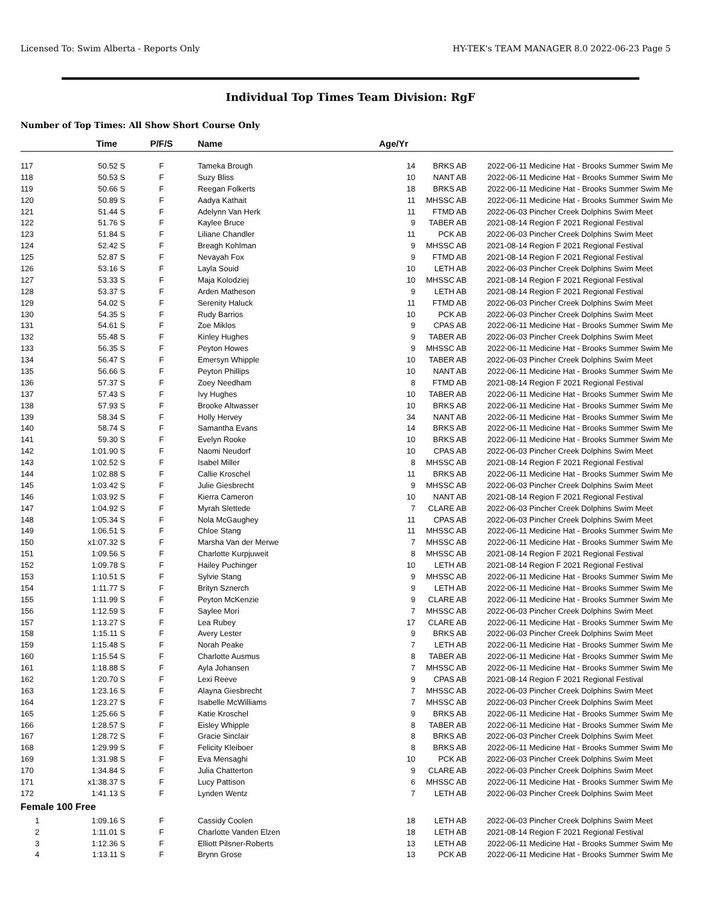Licensed To: Swim Alberta - Reports Only HY-TEK's TEAM MANAGER 8.0 2022-06-23 Page 5
Individual Top Times Team Division: RgF
Number of Top Times: All Show Short Course Only
| | Time | P/F/S | Name | Age/Yr | | | |
| --- | --- | --- | --- | --- | --- | --- | --- |
| 117 | 50.52 S | F | Tameka Brough | 14 | BRKS AB | 2022-06-11 | Medicine Hat - Brooks Summer Swim Me |
| 118 | 50.53 S | F | Suzy Bliss | 10 | NANT AB | 2022-06-11 | Medicine Hat - Brooks Summer Swim Me |
| 119 | 50.66 S | F | Reegan Folkerts | 18 | BRKS AB | 2022-06-11 | Medicine Hat - Brooks Summer Swim Me |
| 120 | 50.89 S | F | Aadya Kathait | 11 | MHSSC AB | 2022-06-11 | Medicine Hat - Brooks Summer Swim Me |
| 121 | 51.44 S | F | Adelynn Van Herk | 11 | FTMD AB | 2022-06-03 | Pincher Creek Dolphins Swim Meet |
| 122 | 51.76 S | F | Kaylee Bruce | 9 | TABER AB | 2021-08-14 | Region F 2021 Regional Festival |
| 123 | 51.84 S | F | Liliane Chandler | 11 | PCK AB | 2022-06-03 | Pincher Creek Dolphins Swim Meet |
| 124 | 52.42 S | F | Breagh Kohlman | 9 | MHSSC AB | 2021-08-14 | Region F 2021 Regional Festival |
| 125 | 52.87 S | F | Nevayah Fox | 9 | FTMD AB | 2021-08-14 | Region F 2021 Regional Festival |
| 126 | 53.16 S | F | Layla Souid | 10 | LETH AB | 2022-06-03 | Pincher Creek Dolphins Swim Meet |
| 127 | 53.33 S | F | Maja Kolodziej | 10 | MHSSC AB | 2021-08-14 | Region F 2021 Regional Festival |
| 128 | 53.37 S | F | Arden Matheson | 9 | LETH AB | 2021-08-14 | Region F 2021 Regional Festival |
| 129 | 54.02 S | F | Serenity Haluck | 11 | FTMD AB | 2022-06-03 | Pincher Creek Dolphins Swim Meet |
| 130 | 54.35 S | F | Rudy Barrios | 10 | PCK AB | 2022-06-03 | Pincher Creek Dolphins Swim Meet |
| 131 | 54.61 S | F | Zoe Miklos | 9 | CPAS AB | 2022-06-11 | Medicine Hat - Brooks Summer Swim Me |
| 132 | 55.48 S | F | Kinley Hughes | 9 | TABER AB | 2022-06-03 | Pincher Creek Dolphins Swim Meet |
| 133 | 56.35 S | F | Peyton Howes | 9 | MHSSC AB | 2022-06-11 | Medicine Hat - Brooks Summer Swim Me |
| 134 | 56.47 S | F | Emersyn Whipple | 10 | TABER AB | 2022-06-03 | Pincher Creek Dolphins Swim Meet |
| 135 | 56.66 S | F | Peyton Phillips | 10 | NANT AB | 2022-06-11 | Medicine Hat - Brooks Summer Swim Me |
| 136 | 57.37 S | F | Zoey Needham | 8 | FTMD AB | 2021-08-14 | Region F 2021 Regional Festival |
| 137 | 57.43 S | F | Ivy Hughes | 10 | TABER AB | 2022-06-11 | Medicine Hat - Brooks Summer Swim Me |
| 138 | 57.93 S | F | Brooke Altwasser | 10 | BRKS AB | 2022-06-11 | Medicine Hat - Brooks Summer Swim Me |
| 139 | 58.34 S | F | Holly Hervey | 34 | NANT AB | 2022-06-11 | Medicine Hat - Brooks Summer Swim Me |
| 140 | 58.74 S | F | Samantha Evans | 14 | BRKS AB | 2022-06-11 | Medicine Hat - Brooks Summer Swim Me |
| 141 | 59.30 S | F | Evelyn Rooke | 10 | BRKS AB | 2022-06-11 | Medicine Hat - Brooks Summer Swim Me |
| 142 | 1:01.90 S | F | Naomi Neudorf | 10 | CPAS AB | 2022-06-03 | Pincher Creek Dolphins Swim Meet |
| 143 | 1:02.52 S | F | Isabel Miller | 8 | MHSSC AB | 2021-08-14 | Region F 2021 Regional Festival |
| 144 | 1:02.88 S | F | Callie Kroschel | 11 | BRKS AB | 2022-06-11 | Medicine Hat - Brooks Summer Swim Me |
| 145 | 1:03.42 S | F | Julie Giesbrecht | 9 | MHSSC AB | 2022-06-03 | Pincher Creek Dolphins Swim Meet |
| 146 | 1:03.92 S | F | Kierra Cameron | 10 | NANT AB | 2021-08-14 | Region F 2021 Regional Festival |
| 147 | 1:04.92 S | F | Myrah Slettede | 7 | CLARE AB | 2022-06-03 | Pincher Creek Dolphins Swim Meet |
| 148 | 1:05.34 S | F | Nola McGaughey | 11 | CPAS AB | 2022-06-03 | Pincher Creek Dolphins Swim Meet |
| 149 | 1:06.51 S | F | Chloe Stang | 11 | MHSSC AB | 2022-06-11 | Medicine Hat - Brooks Summer Swim Me |
| 150 | x1:07.32 S | F | Marsha Van der Merwe | 7 | MHSSC AB | 2022-06-11 | Medicine Hat - Brooks Summer Swim Me |
| 151 | 1:09.56 S | F | Charlotte Kurpjuweit | 8 | MHSSC AB | 2021-08-14 | Region F 2021 Regional Festival |
| 152 | 1:09.78 S | F | Hailey Puchinger | 10 | LETH AB | 2021-08-14 | Region F 2021 Regional Festival |
| 153 | 1:10.51 S | F | Sylvie Stang | 9 | MHSSC AB | 2022-06-11 | Medicine Hat - Brooks Summer Swim Me |
| 154 | 1:11.77 S | F | Brityn Sznerch | 9 | LETH AB | 2022-06-11 | Medicine Hat - Brooks Summer Swim Me |
| 155 | 1:11.99 S | F | Peyton McKenzie | 9 | CLARE AB | 2022-06-11 | Medicine Hat - Brooks Summer Swim Me |
| 156 | 1:12.59 S | F | Saylee Mori | 7 | MHSSC AB | 2022-06-03 | Pincher Creek Dolphins Swim Meet |
| 157 | 1:13.27 S | F | Lea Rubey | 17 | CLARE AB | 2022-06-11 | Medicine Hat - Brooks Summer Swim Me |
| 158 | 1:15.11 S | F | Avery Lester | 9 | BRKS AB | 2022-06-03 | Pincher Creek Dolphins Swim Meet |
| 159 | 1:15.48 S | F | Norah Peake | 7 | LETH AB | 2022-06-11 | Medicine Hat - Brooks Summer Swim Me |
| 160 | 1:15.54 S | F | Charlotte Ausmus | 8 | TABER AB | 2022-06-11 | Medicine Hat - Brooks Summer Swim Me |
| 161 | 1:18.88 S | F | Ayla Johansen | 7 | MHSSC AB | 2022-06-11 | Medicine Hat - Brooks Summer Swim Me |
| 162 | 1:20.70 S | F | Lexi Reeve | 9 | CPAS AB | 2021-08-14 | Region F 2021 Regional Festival |
| 163 | 1:23.16 S | F | Alayna Giesbrecht | 7 | MHSSC AB | 2022-06-03 | Pincher Creek Dolphins Swim Meet |
| 164 | 1:23.27 S | F | Isabelle McWilliams | 7 | MHSSC AB | 2022-06-03 | Pincher Creek Dolphins Swim Meet |
| 165 | 1:25.66 S | F | Katie Kroschel | 9 | BRKS AB | 2022-06-11 | Medicine Hat - Brooks Summer Swim Me |
| 166 | 1:28.57 S | F | Eisley Whipple | 8 | TABER AB | 2022-06-11 | Medicine Hat - Brooks Summer Swim Me |
| 167 | 1:28.72 S | F | Gracie Sinclair | 8 | BRKS AB | 2022-06-03 | Pincher Creek Dolphins Swim Meet |
| 168 | 1:29.99 S | F | Felicity Kleiboer | 8 | BRKS AB | 2022-06-11 | Medicine Hat - Brooks Summer Swim Me |
| 169 | 1:31.98 S | F | Eva Mensaghi | 10 | PCK AB | 2022-06-03 | Pincher Creek Dolphins Swim Meet |
| 170 | 1:34.84 S | F | Julia Chatterton | 9 | CLARE AB | 2022-06-03 | Pincher Creek Dolphins Swim Meet |
| 171 | x1:38.37 S | F | Lucy Pattison | 6 | MHSSC AB | 2022-06-11 | Medicine Hat - Brooks Summer Swim Me |
| 172 | 1:41.13 S | F | Lynden Wentz | 7 | LETH AB | 2022-06-03 | Pincher Creek Dolphins Swim Meet |
| Female | 100 Free | | | | | | |
| 1 | 1:09.16 S | F | Cassidy Coolen | 18 | LETH AB | 2022-06-03 | Pincher Creek Dolphins Swim Meet |
| 2 | 1:11.01 S | F | Charlotte Vanden Elzen | 18 | LETH AB | 2021-08-14 | Region F 2021 Regional Festival |
| 3 | 1:12.36 S | F | Elliott Pilsner-Roberts | 13 | LETH AB | 2022-06-11 | Medicine Hat - Brooks Summer Swim Me |
| 4 | 1:13.11 S | F | Brynn Grose | 13 | PCK AB | 2022-06-11 | Medicine Hat - Brooks Summer Swim Me |